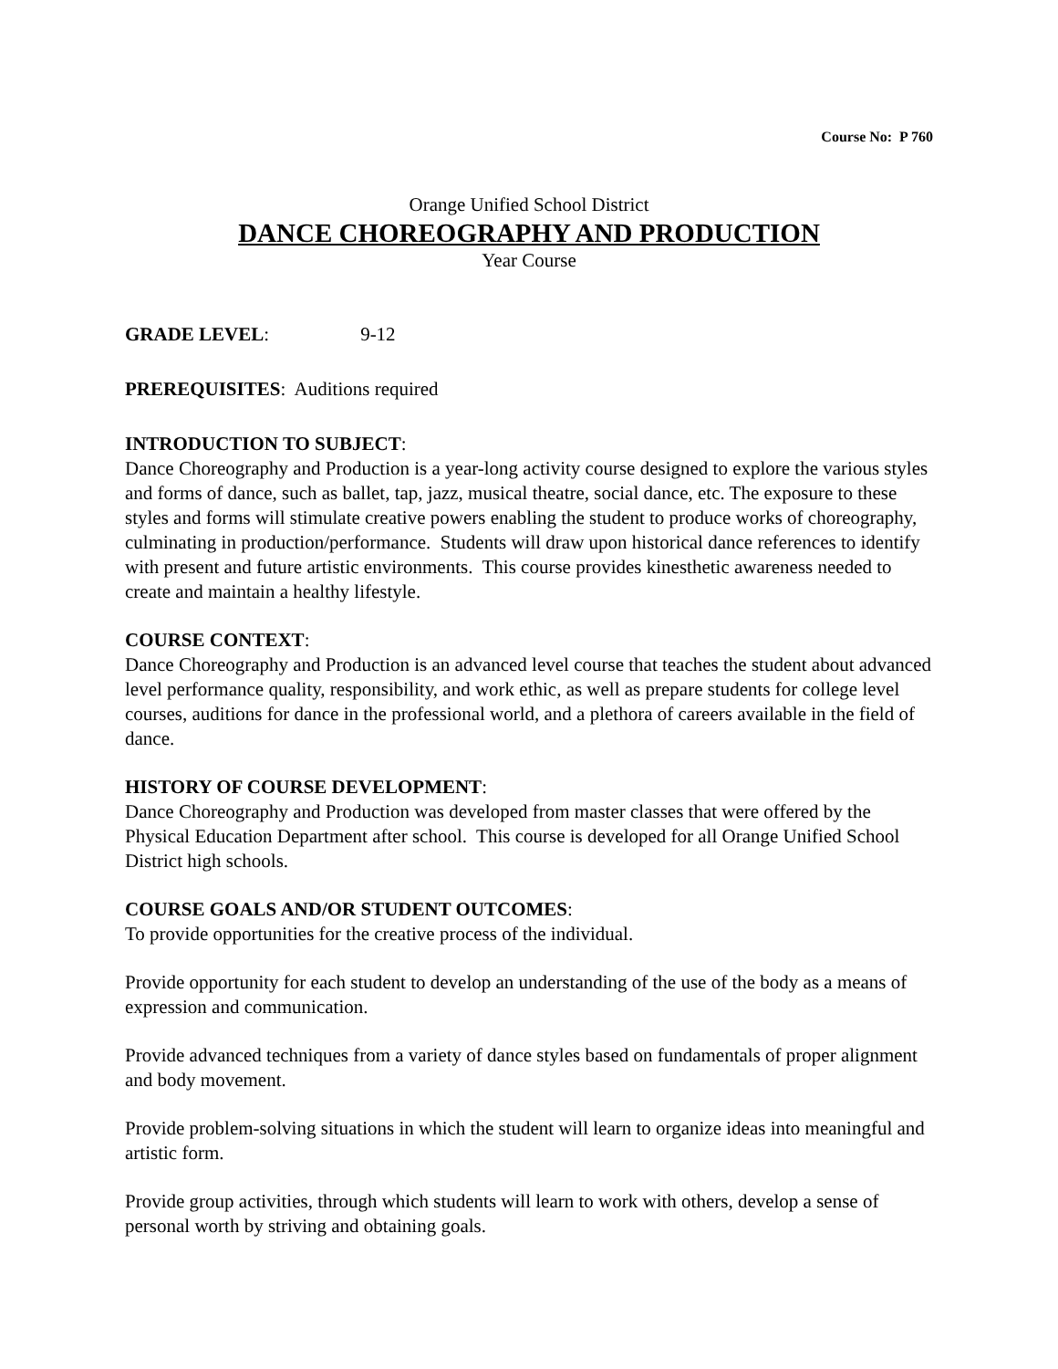Course No: P 760
Orange Unified School District
DANCE CHOREOGRAPHY AND PRODUCTION
Year Course
GRADE LEVEL: 9-12
PREREQUISITES: Auditions required
INTRODUCTION TO SUBJECT:
Dance Choreography and Production is a year-long activity course designed to explore the various styles and forms of dance, such as ballet, tap, jazz, musical theatre, social dance, etc. The exposure to these styles and forms will stimulate creative powers enabling the student to produce works of choreography, culminating in production/performance. Students will draw upon historical dance references to identify with present and future artistic environments. This course provides kinesthetic awareness needed to create and maintain a healthy lifestyle.
COURSE CONTEXT:
Dance Choreography and Production is an advanced level course that teaches the student about advanced level performance quality, responsibility, and work ethic, as well as prepare students for college level courses, auditions for dance in the professional world, and a plethora of careers available in the field of dance.
HISTORY OF COURSE DEVELOPMENT:
Dance Choreography and Production was developed from master classes that were offered by the Physical Education Department after school. This course is developed for all Orange Unified School District high schools.
COURSE GOALS AND/OR STUDENT OUTCOMES:
To provide opportunities for the creative process of the individual.
Provide opportunity for each student to develop an understanding of the use of the body as a means of expression and communication.
Provide advanced techniques from a variety of dance styles based on fundamentals of proper alignment and body movement.
Provide problem-solving situations in which the student will learn to organize ideas into meaningful and artistic form.
Provide group activities, through which students will learn to work with others, develop a sense of personal worth by striving and obtaining goals.